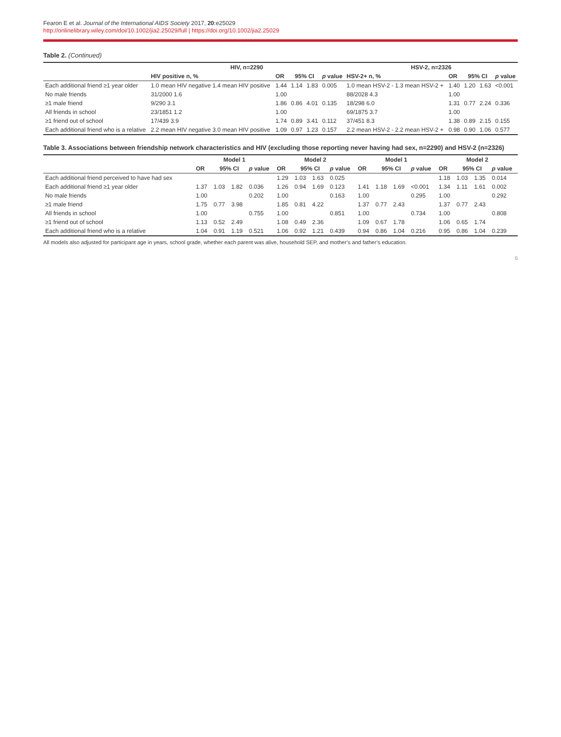Fearon E et al. Journal of the International AIDS Society 2017, 20:e25029
http://onlinelibrary.wiley.com/doi/10.1002/jia2.25029/full | https://doi.org/10.1002/jia2.25029
Table 2. (Continued)
| | HIV, n=2290 | | | | | HSV-2, n=2326 | | | | |
| --- | --- | --- | --- | --- | --- | --- | --- | --- | --- | --- |
| | HIV positive n, % | OR | 95% CI | | p value | HSV-2+ n, % | OR | 95% CI | | p value |
| Each additional friend ≥1 year older | 1.0 mean HIV negative 1.4 mean HIV positive | 1.44 | 1.14 | 1.83 | 0.005 | 1.0 mean HSV-2 - 1.3 mean HSV-2 + | 1.40 | 1.20 | 1.63 | <0.001 |
| No male friends | 31/2000 1.6 | 1.00 | | | | 88/2028 4.3 | 1.00 | | | |
| ≥1 male friend | 9/290 3.1 | 1.86 | 0.86 | 4.01 | 0.135 | 18/298 6.0 | 1.31 | 0.77 | 2.24 | 0.336 |
| All friends in school | 23/1851 1.2 | 1.00 | | | | 69/1875 3.7 | 1.00 | | | |
| ≥1 friend out of school | 17/439 3.9 | 1.74 | 0.89 | 3.41 | 0.112 | 37/451 8.3 | 1.38 | 0.89 | 2.15 | 0.155 |
| Each additional friend who is a relative | 2.2 mean HIV negative 3.0 mean HIV positive | 1.09 | 0.97 | 1.23 | 0.157 | 2.2 mean HSV-2 - 2.2 mean HSV-2 + | 0.98 | 0.90 | 1.06 | 0.577 |
Table 3. Associations between friendship network characteristics and HIV (excluding those reporting never having had sex, n=2290) and HSV-2 (n=2326)
| | Model 1 | | | | Model 2 | | | | Model 1 | | | | Model 2 | | | |
| --- | --- | --- | --- | --- | --- | --- | --- | --- | --- | --- | --- | --- | --- | --- | --- | --- |
| | OR | 95% CI | | p value | OR | 95% CI | | p value | OR | 95% CI | | p value | OR | 95% CI | | p value |
| Each additional friend perceived to have had sex | | | | | 1.29 | 1.03 | 1.63 | 0.025 | | | | | 1.18 | 1.03 | 1.35 | 0.014 |
| Each additional friend ≥1 year older | 1.37 | 1.03 | 1.82 | 0.036 | 1.26 | 0.94 | 1.69 | 0.123 | 1.41 | 1.18 | 1.69 | <0.001 | 1.34 | 1.11 | 1.61 | 0.002 |
| No male friends | 1.00 | | | 0.202 | 1.00 | | | 0.163 | 1.00 | | | 0.295 | 1.00 | | | 0.292 |
| ≥1 male friend | 1.75 | 0.77 | 3.98 | | 1.85 | 0.81 | 4.22 | | 1.37 | 0.77 | 2.43 | | 1.37 | 0.77 | 2.43 | |
| All friends in school | 1.00 | | | 0.755 | 1.00 | | | 0.851 | 1.00 | | | 0.734 | 1.00 | | | 0.808 |
| ≥1 friend out of school | 1.13 | 0.52 | 2.49 | | 1.08 | 0.49 | 2.36 | | 1.09 | 0.67 | 1.78 | | 1.06 | 0.65 | 1.74 | |
| Each additional friend who is a relative | 1.04 | 0.91 | 1.19 | 0.521 | 1.06 | 0.92 | 1.21 | 0.439 | 0.94 | 0.86 | 1.04 | 0.216 | 0.95 | 0.86 | 1.04 | 0.239 |
All models also adjusted for participant age in years, school grade, whether each parent was alive, household SEP, and mother’s and father’s education.
6